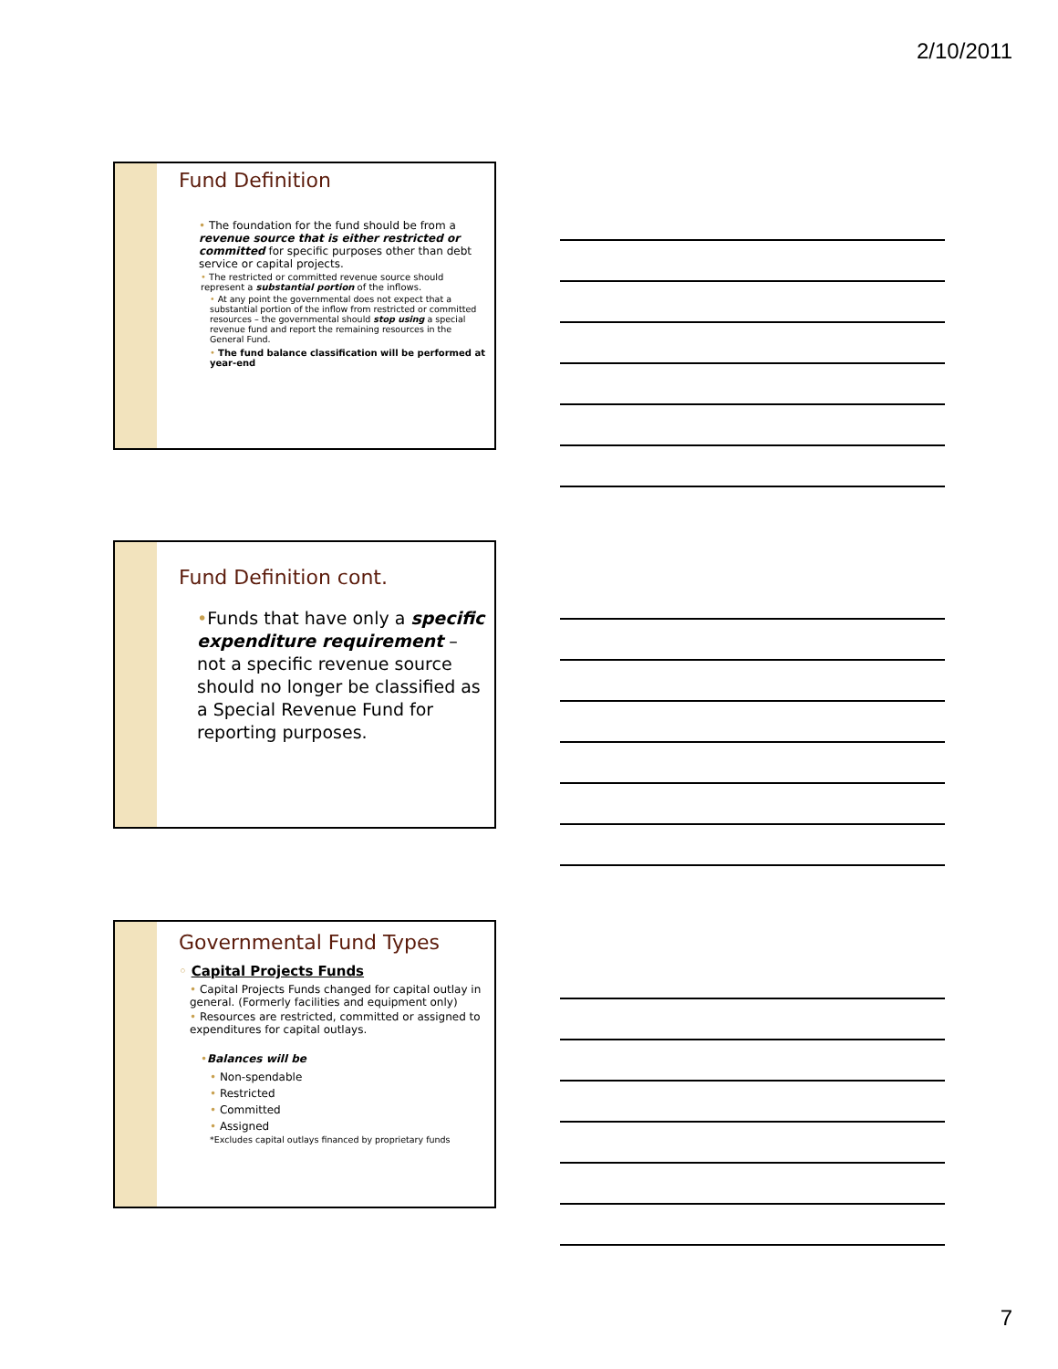2/10/2011
Fund Definition
• The foundation for the fund should be from a revenue source that is either restricted or committed for specific purposes other than debt service or capital projects.
• The restricted or committed revenue source should represent a substantial portion of the inflows.
• At any point the governmental does not expect that a substantial portion of the inflow from restricted or committed resources – the governmental should stop using a special revenue fund and report the remaining resources in the General Fund.
• The fund balance classification will be performed at year-end
Fund Definition cont.
•Funds that have only a specific expenditure requirement – not a specific revenue source should no longer be classified as a Special Revenue Fund for reporting purposes.
Governmental Fund Types
◦ Capital Projects Funds
• Capital Projects Funds changed for capital outlay in general. (Formerly facilities and equipment only)
• Resources are restricted, committed or assigned to expenditures for capital outlays.
•Balances will be
• Non-spendable
• Restricted
• Committed
• Assigned
*Excludes capital outlays financed by proprietary funds
7